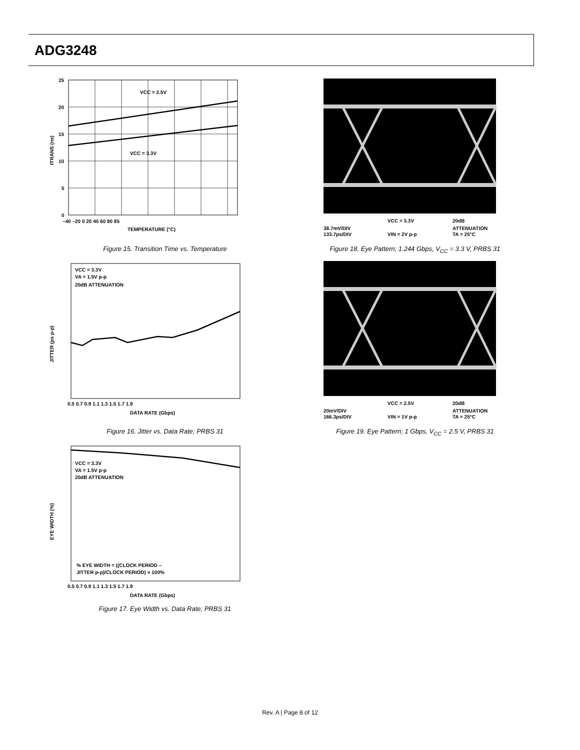ADG3248
VCC = 2.5V
VCC = 3.3V
25
20
15
10
5
0
–40 –20 0 20 40 60 80 85
TEMPERATURE (°C)
tTRANS (ns)
Figure 15. Transition Time vs. Temperature
VCC = 3.3V
VA = 1.5V p-p
20dB ATTENUATION
0.5 0.7 0.9 1.1 1.3 1.5 1.7 1.9
DATA RATE (Gbps)
JITTER (ps p-p)
Figure 16. Jitter vs. Data Rate; PRBS 31
VCC = 3.3V
VA = 1.5V p-p
20dB ATTENUATION
% EYE WIDTH = ((CLOCK PERIOD –
JITTER p-p)/CLOCK PERIOD) × 100%
0.5 0.7 0.9 1.1 1.3 1.5 1.7 1.9
DATA RATE (Gbps)
EYE WIDTH (%)
Figure 17. Eye Width vs. Data Rate; PRBS 31
VCC = 3.3V
20dB
38.7mV/DIV
ATTENUATION
133.7ps/DIV
VIN = 2V p-p
TA = 25°C
Figure 18. Eye Pattern; 1.244 Gbps, V<sub>CC</sub> = 3.3 V, PRBS 31
VCC = 2.5V
20dB
20mV/DIV
ATTENUATION
166.3ps/DIV
VIN = 1V p-p
TA = 25°C
Figure 19. Eye Pattern; 1 Gbps, V<sub>CC</sub> = 2.5 V, PRBS 31
Rev. A | Page 8 of 12